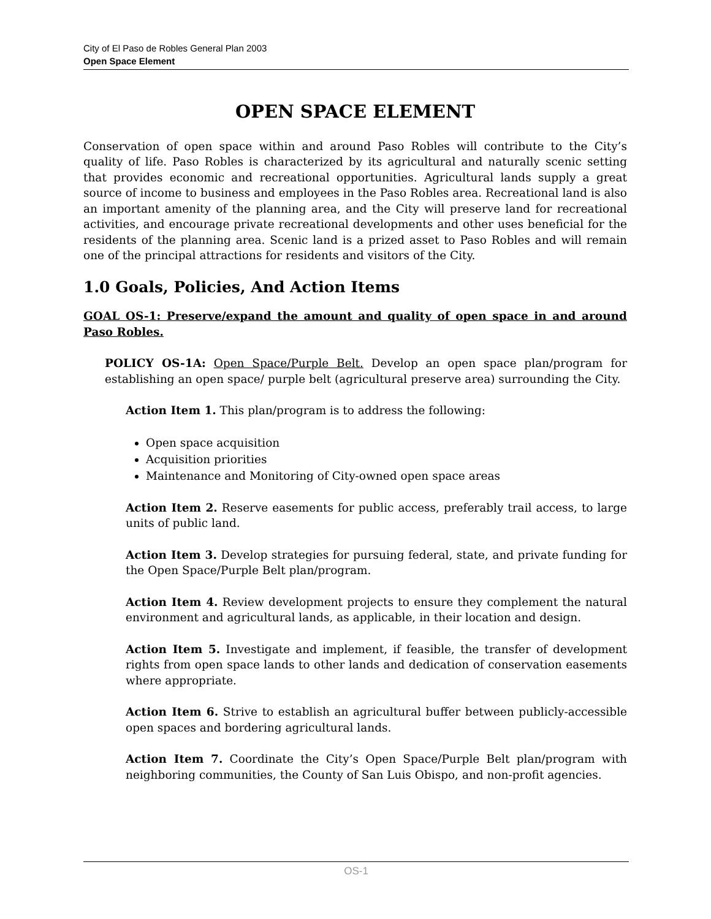City of El Paso de Robles General Plan 2003
Open Space Element
OPEN SPACE ELEMENT
Conservation of open space within and around Paso Robles will contribute to the City’s quality of life. Paso Robles is characterized by its agricultural and naturally scenic setting that provides economic and recreational opportunities. Agricultural lands supply a great source of income to business and employees in the Paso Robles area. Recreational land is also an important amenity of the planning area, and the City will preserve land for recreational activities, and encourage private recreational developments and other uses beneficial for the residents of the planning area. Scenic land is a prized asset to Paso Robles and will remain one of the principal attractions for residents and visitors of the City.
1.0 Goals, Policies, And Action Items
GOAL OS-1: Preserve/expand the amount and quality of open space in and around Paso Robles.
POLICY OS-1A: Open Space/Purple Belt. Develop an open space plan/program for establishing an open space/ purple belt (agricultural preserve area) surrounding the City.
Action Item 1. This plan/program is to address the following:
Open space acquisition
Acquisition priorities
Maintenance and Monitoring of City-owned open space areas
Action Item 2. Reserve easements for public access, preferably trail access, to large units of public land.
Action Item 3. Develop strategies for pursuing federal, state, and private funding for the Open Space/Purple Belt plan/program.
Action Item 4. Review development projects to ensure they complement the natural environment and agricultural lands, as applicable, in their location and design.
Action Item 5. Investigate and implement, if feasible, the transfer of development rights from open space lands to other lands and dedication of conservation easements where appropriate.
Action Item 6. Strive to establish an agricultural buffer between publicly-accessible open spaces and bordering agricultural lands.
Action Item 7. Coordinate the City’s Open Space/Purple Belt plan/program with neighboring communities, the County of San Luis Obispo, and non-profit agencies.
OS-1